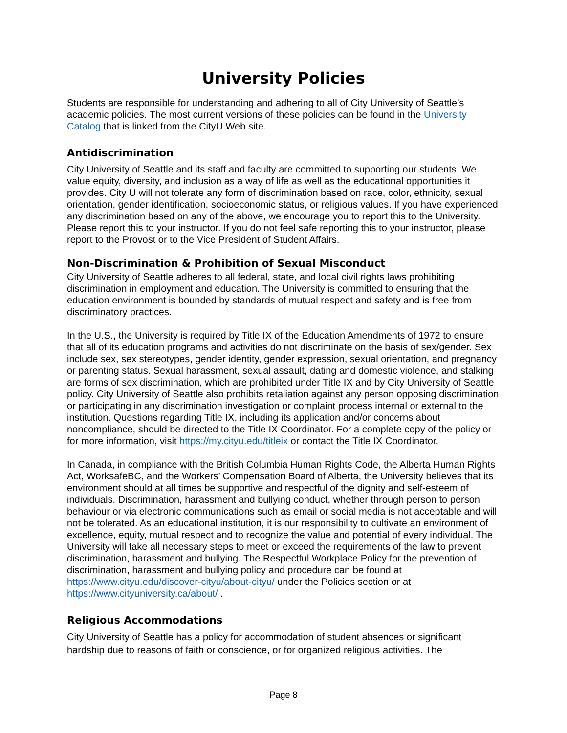University Policies
Students are responsible for understanding and adhering to all of City University of Seattle’s academic policies. The most current versions of these policies can be found in the University Catalog that is linked from the CityU Web site.
Antidiscrimination
City University of Seattle and its staff and faculty are committed to supporting our students. We value equity, diversity, and inclusion as a way of life as well as the educational opportunities it provides. City U will not tolerate any form of discrimination based on race, color, ethnicity, sexual orientation, gender identification, socioeconomic status, or religious values. If you have experienced any discrimination based on any of the above, we encourage you to report this to the University. Please report this to your instructor. If you do not feel safe reporting this to your instructor, please report to the Provost or to the Vice President of Student Affairs.
Non-Discrimination & Prohibition of Sexual Misconduct
City University of Seattle adheres to all federal, state, and local civil rights laws prohibiting discrimination in employment and education. The University is committed to ensuring that the education environment is bounded by standards of mutual respect and safety and is free from discriminatory practices.
In the U.S., the University is required by Title IX of the Education Amendments of 1972 to ensure that all of its education programs and activities do not discriminate on the basis of sex/gender. Sex include sex, sex stereotypes, gender identity, gender expression, sexual orientation, and pregnancy or parenting status. Sexual harassment, sexual assault, dating and domestic violence, and stalking are forms of sex discrimination, which are prohibited under Title IX and by City University of Seattle policy. City University of Seattle also prohibits retaliation against any person opposing discrimination or participating in any discrimination investigation or complaint process internal or external to the institution. Questions regarding Title IX, including its application and/or concerns about noncompliance, should be directed to the Title IX Coordinator. For a complete copy of the policy or for more information, visit https://my.cityu.edu/titleix or contact the Title IX Coordinator.
In Canada, in compliance with the British Columbia Human Rights Code, the Alberta Human Rights Act, WorksafeBC, and the Workers’ Compensation Board of Alberta, the University believes that its environment should at all times be supportive and respectful of the dignity and self-esteem of individuals. Discrimination, harassment and bullying conduct, whether through person to person behaviour or via electronic communications such as email or social media is not acceptable and will not be tolerated. As an educational institution, it is our responsibility to cultivate an environment of excellence, equity, mutual respect and to recognize the value and potential of every individual. The University will take all necessary steps to meet or exceed the requirements of the law to prevent discrimination, harassment and bullying. The Respectful Workplace Policy for the prevention of discrimination, harassment and bullying policy and procedure can be found at https://www.cityu.edu/discover-cityu/about-cityu/ under the Policies section or at https://www.cityuniversity.ca/about/ .
Religious Accommodations
City University of Seattle has a policy for accommodation of student absences or significant hardship due to reasons of faith or conscience, or for organized religious activities. The
Page 8